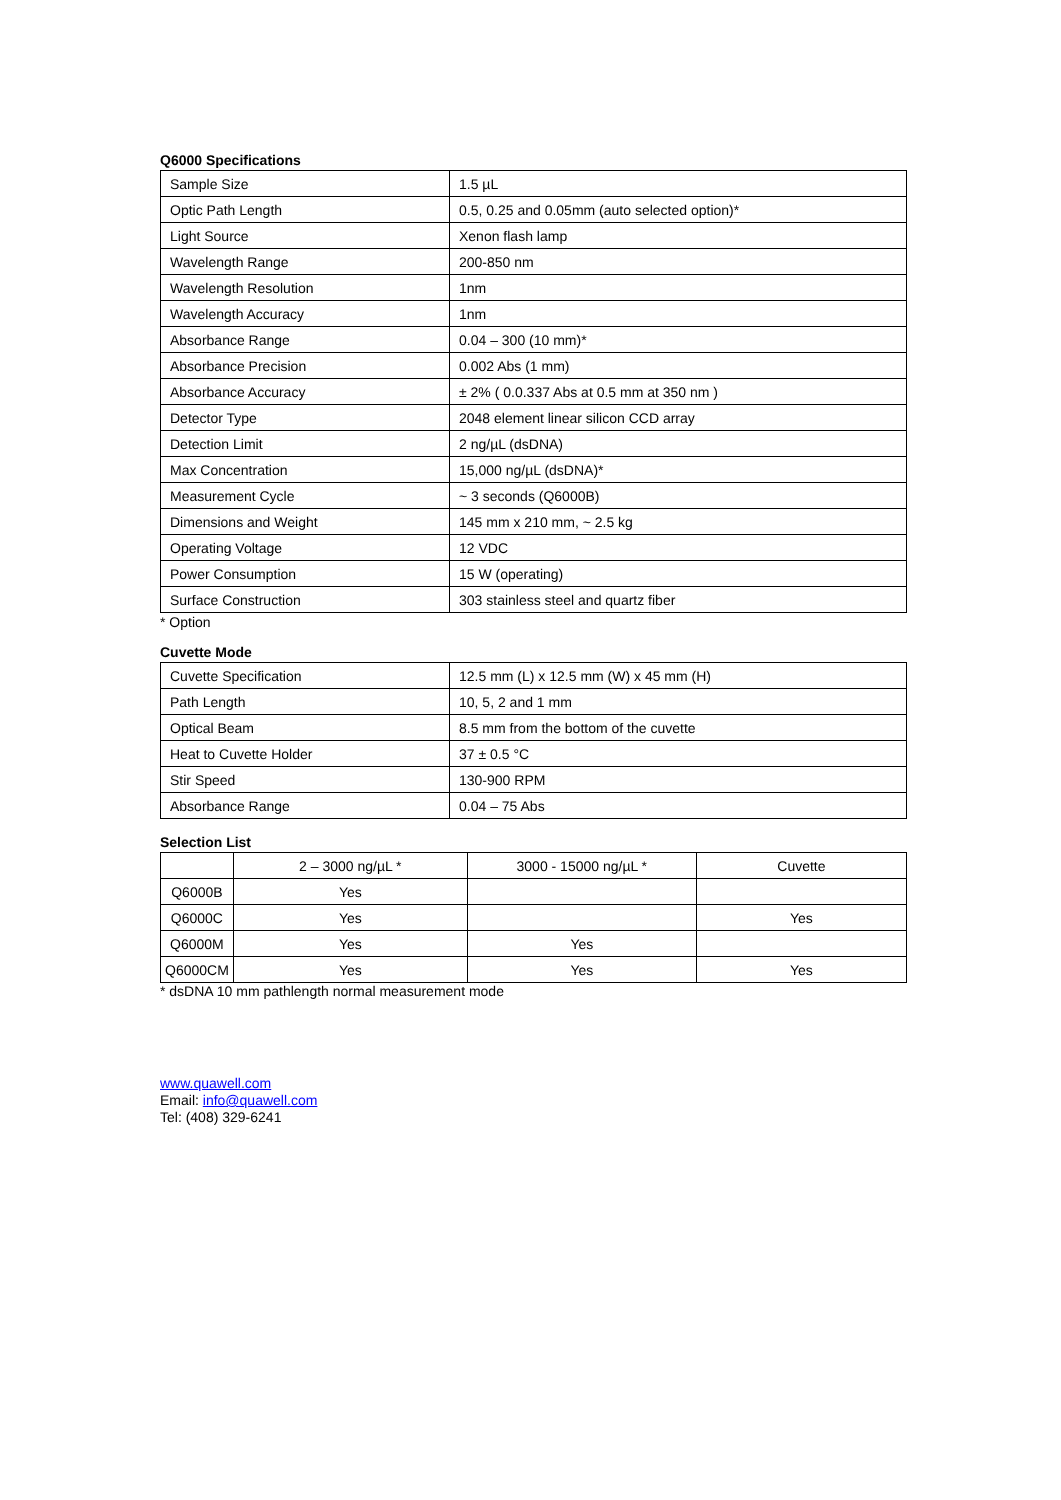Q6000 Specifications
| Sample Size | 1.5 µL |
| Optic Path Length | 0.5, 0.25 and 0.05mm (auto selected option)* |
| Light Source | Xenon flash lamp |
| Wavelength Range | 200-850 nm |
| Wavelength Resolution | 1nm |
| Wavelength Accuracy | 1nm |
| Absorbance Range | 0.04 – 300 (10 mm)* |
| Absorbance Precision | 0.002 Abs (1 mm) |
| Absorbance Accuracy | ± 2% ( 0.0.337 Abs at 0.5 mm at 350 nm ) |
| Detector Type | 2048 element linear silicon CCD array |
| Detection Limit | 2 ng/µL (dsDNA) |
| Max Concentration | 15,000 ng/µL (dsDNA)* |
| Measurement Cycle | ~ 3 seconds (Q6000B) |
| Dimensions and Weight | 145 mm x 210 mm, ~ 2.5 kg |
| Operating Voltage | 12 VDC |
| Power Consumption | 15 W (operating) |
| Surface Construction | 303 stainless steel and quartz fiber |
* Option
Cuvette Mode
| Cuvette Specification | 12.5 mm (L) x 12.5 mm (W) x 45 mm (H) |
| Path Length | 10, 5, 2 and 1 mm |
| Optical Beam | 8.5 mm from the bottom of the cuvette |
| Heat to Cuvette Holder | 37 ± 0.5 °C |
| Stir Speed | 130-900 RPM |
| Absorbance Range | 0.04 – 75 Abs |
Selection List
| | 2 – 3000 ng/µL * | 3000 - 15000 ng/µL * | Cuvette |
| --- | --- | --- | --- |
| Q6000B | Yes | | |
| Q6000C | Yes | | Yes |
| Q6000M | Yes | Yes | |
| Q6000CM | Yes | Yes | Yes |
* dsDNA 10 mm pathlength normal measurement mode
www.quawell.com
Email: info@quawell.com
Tel: (408) 329-6241